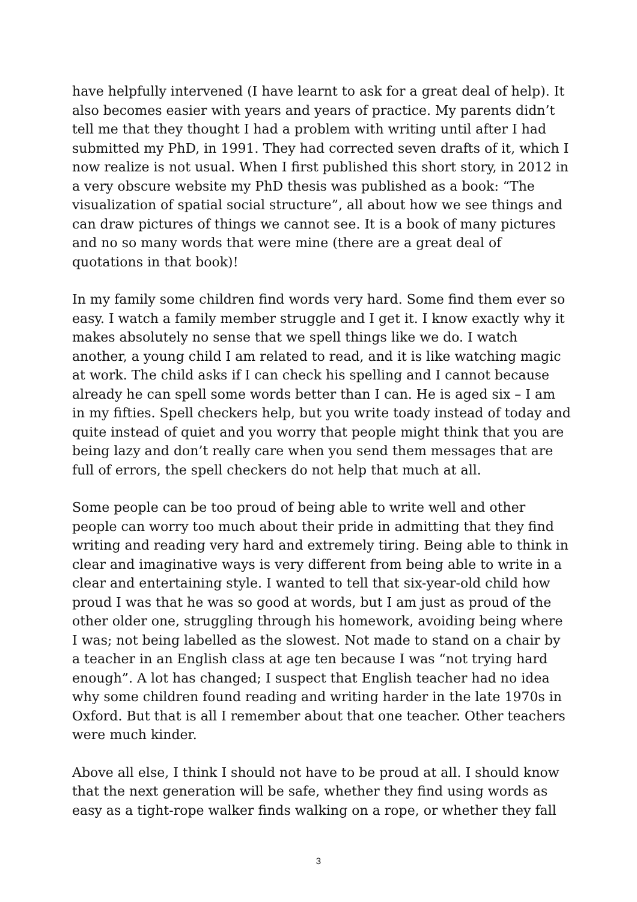have helpfully intervened (I have learnt to ask for a great deal of help). It also becomes easier with years and years of practice. My parents didn’t tell me that they thought I had a problem with writing until after I had submitted my PhD, in 1991. They had corrected seven drafts of it, which I now realize is not usual. When I first published this short story, in 2012 in a very obscure website my PhD thesis was published as a book: “The visualization of spatial social structure”, all about how we see things and can draw pictures of things we cannot see. It is a book of many pictures and no so many words that were mine (there are a great deal of quotations in that book)!
In my family some children find words very hard. Some find them ever so easy. I watch a family member struggle and I get it. I know exactly why it makes absolutely no sense that we spell things like we do. I watch another, a young child I am related to read, and it is like watching magic at work. The child asks if I can check his spelling and I cannot because already he can spell some words better than I can. He is aged six – I am in my fifties. Spell checkers help, but you write toady instead of today and quite instead of quiet and you worry that people might think that you are being lazy and don’t really care when you send them messages that are full of errors, the spell checkers do not help that much at all.
Some people can be too proud of being able to write well and other people can worry too much about their pride in admitting that they find writing and reading very hard and extremely tiring. Being able to think in clear and imaginative ways is very different from being able to write in a clear and entertaining style. I wanted to tell that six-year-old child how proud I was that he was so good at words, but I am just as proud of the other older one, struggling through his homework, avoiding being where I was; not being labelled as the slowest. Not made to stand on a chair by a teacher in an English class at age ten because I was “not trying hard enough”. A lot has changed; I suspect that English teacher had no idea why some children found reading and writing harder in the late 1970s in Oxford. But that is all I remember about that one teacher. Other teachers were much kinder.
Above all else, I think I should not have to be proud at all. I should know that the next generation will be safe, whether they find using words as easy as a tight-rope walker finds walking on a rope, or whether they fall
3